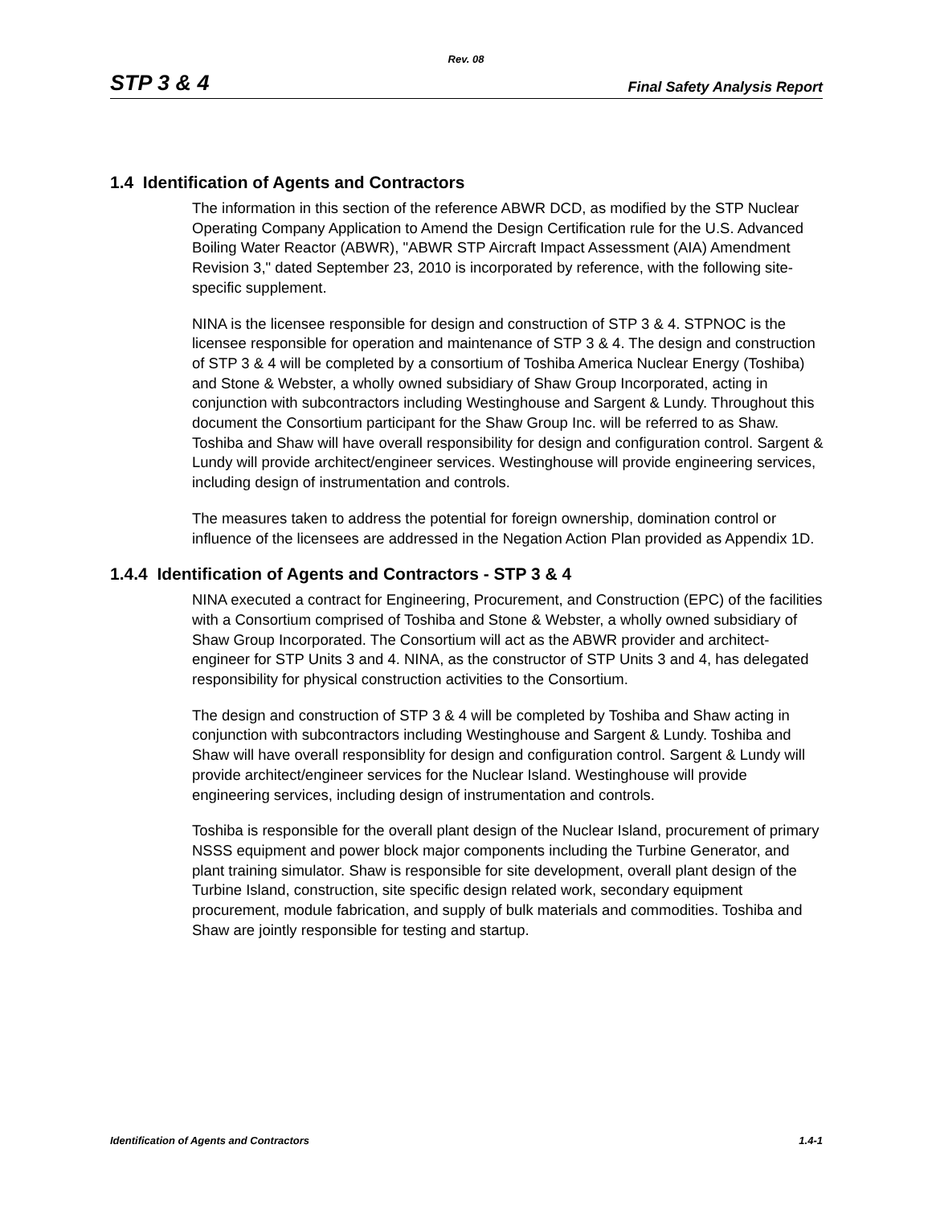Rev. 08
STP 3 & 4 Final Safety Analysis Report
1.4 Identification of Agents and Contractors
The information in this section of the reference ABWR DCD, as modified by the STP Nuclear Operating Company Application to Amend the Design Certification rule for the U.S. Advanced Boiling Water Reactor (ABWR), "ABWR STP Aircraft Impact Assessment (AIA) Amendment Revision 3," dated September 23, 2010 is incorporated by reference, with the following site-specific supplement.
NINA is the licensee responsible for design and construction of STP 3 & 4. STPNOC is the licensee responsible for operation and maintenance of STP 3 & 4. The design and construction of STP 3 & 4 will be completed by a consortium of Toshiba America Nuclear Energy (Toshiba) and Stone & Webster, a wholly owned subsidiary of Shaw Group Incorporated, acting in conjunction with subcontractors including Westinghouse and Sargent & Lundy. Throughout this document the Consortium participant for the Shaw Group Inc. will be referred to as Shaw. Toshiba and Shaw will have overall responsibility for design and configuration control. Sargent & Lundy will provide architect/engineer services. Westinghouse will provide engineering services, including design of instrumentation and controls.
The measures taken to address the potential for foreign ownership, domination control or influence of the licensees are addressed in the Negation Action Plan provided as Appendix 1D.
1.4.4 Identification of Agents and Contractors - STP 3 & 4
NINA executed a contract for Engineering, Procurement, and Construction (EPC) of the facilities with a Consortium comprised of Toshiba and Stone & Webster, a wholly owned subsidiary of Shaw Group Incorporated. The Consortium will act as the ABWR provider and architect-engineer for STP Units 3 and 4. NINA, as the constructor of STP Units 3 and 4, has delegated responsibility for physical construction activities to the Consortium.
The design and construction of STP 3 & 4 will be completed by Toshiba and Shaw acting in conjunction with subcontractors including Westinghouse and Sargent & Lundy. Toshiba and Shaw will have overall responsiblity for design and configuration control. Sargent & Lundy will provide architect/engineer services for the Nuclear Island. Westinghouse will provide engineering services, including design of instrumentation and controls.
Toshiba is responsible for the overall plant design of the Nuclear Island, procurement of primary NSSS equipment and power block major components including the Turbine Generator, and plant training simulator. Shaw is responsible for site development, overall plant design of the Turbine Island, construction, site specific design related work, secondary equipment procurement, module fabrication, and supply of bulk materials and commodities. Toshiba and Shaw are jointly responsible for testing and startup.
Identification of Agents and Contractors 1.4-1